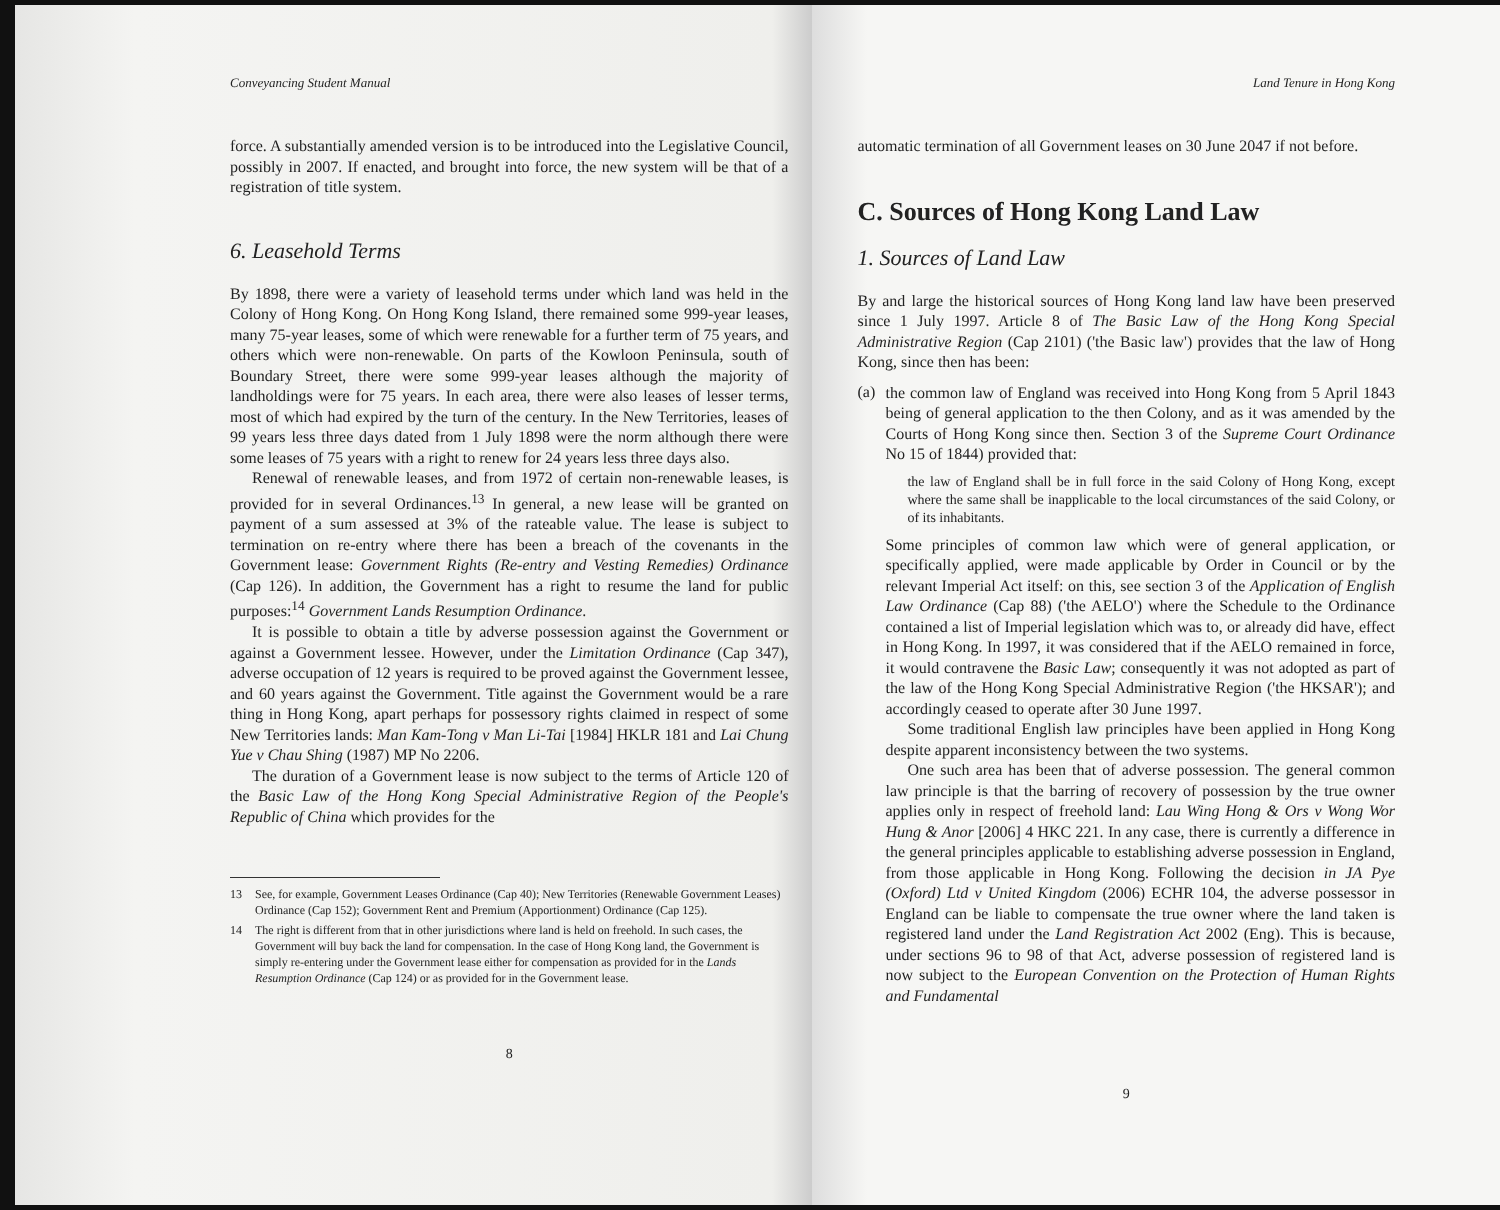Conveyancing Student Manual
force. A substantially amended version is to be introduced into the Legislative Council, possibly in 2007. If enacted, and brought into force, the new system will be that of a registration of title system.
6. Leasehold Terms
By 1898, there were a variety of leasehold terms under which land was held in the Colony of Hong Kong. On Hong Kong Island, there remained some 999-year leases, many 75-year leases, some of which were renewable for a further term of 75 years, and others which were non-renewable. On parts of the Kowloon Peninsula, south of Boundary Street, there were some 999-year leases although the majority of landholdings were for 75 years. In each area, there were also leases of lesser terms, most of which had expired by the turn of the century. In the New Territories, leases of 99 years less three days dated from 1 July 1898 were the norm although there were some leases of 75 years with a right to renew for 24 years less three days also.
Renewal of renewable leases, and from 1972 of certain non-renewable leases, is provided for in several Ordinances.<sup>13</sup> In general, a new lease will be granted on payment of a sum assessed at 3% of the rateable value. The lease is subject to termination on re-entry where there has been a breach of the covenants in the Government lease: Government Rights (Re-entry and Vesting Remedies) Ordinance (Cap 126). In addition, the Government has a right to resume the land for public purposes:<sup>14</sup> Government Lands Resumption Ordinance.
It is possible to obtain a title by adverse possession against the Government or against a Government lessee. However, under the Limitation Ordinance (Cap 347), adverse occupation of 12 years is required to be proved against the Government lessee, and 60 years against the Government. Title against the Government would be a rare thing in Hong Kong, apart perhaps for possessory rights claimed in respect of some New Territories lands: Man Kam-Tong v Man Li-Tai [1984] HKLR 181 and Lai Chung Yue v Chau Shing (1987) MP No 2206.
The duration of a Government lease is now subject to the terms of Article 120 of the Basic Law of the Hong Kong Special Administrative Region of the People's Republic of China which provides for the
13 See, for example, Government Leases Ordinance (Cap 40); New Territories (Renewable Government Leases) Ordinance (Cap 152); Government Rent and Premium (Apportionment) Ordinance (Cap 125).
14 The right is different from that in other jurisdictions where land is held on freehold. In such cases, the Government will buy back the land for compensation. In the case of Hong Kong land, the Government is simply re-entering under the Government lease either for compensation as provided for in the Lands Resumption Ordinance (Cap 124) or as provided for in the Government lease.
8
Land Tenure in Hong Kong
automatic termination of all Government leases on 30 June 2047 if not before.
C. Sources of Hong Kong Land Law
1. Sources of Land Law
By and large the historical sources of Hong Kong land law have been preserved since 1 July 1997. Article 8 of The Basic Law of the Hong Kong Special Administrative Region (Cap 2101) ('the Basic law') provides that the law of Hong Kong, since then has been:
(a)
the common law of England was received into Hong Kong from 5 April 1843 being of general application to the then Colony, and as it was amended by the Courts of Hong Kong since then. Section 3 of the Supreme Court Ordinance No 15 of 1844) provided that:
the law of England shall be in full force in the said Colony of Hong Kong, except where the same shall be inapplicable to the local circumstances of the said Colony, or of its inhabitants.
Some principles of common law which were of general application, or specifically applied, were made applicable by Order in Council or by the relevant Imperial Act itself: on this, see section 3 of the Application of English Law Ordinance (Cap 88) ('the AELO') where the Schedule to the Ordinance contained a list of Imperial legislation which was to, or already did have, effect in Hong Kong. In 1997, it was considered that if the AELO remained in force, it would contravene the Basic Law; consequently it was not adopted as part of the law of the Hong Kong Special Administrative Region ('the HKSAR'); and accordingly ceased to operate after 30 June 1997.
Some traditional English law principles have been applied in Hong Kong despite apparent inconsistency between the two systems.
One such area has been that of adverse possession. The general common law principle is that the barring of recovery of possession by the true owner applies only in respect of freehold land: Lau Wing Hong & Ors v Wong Wor Hung & Anor [2006] 4 HKC 221. In any case, there is currently a difference in the general principles applicable to establishing adverse possession in England, from those applicable in Hong Kong. Following the decision in JA Pye (Oxford) Ltd v United Kingdom (2006) ECHR 104, the adverse possessor in England can be liable to compensate the true owner where the land taken is registered land under the Land Registration Act 2002 (Eng). This is because, under sections 96 to 98 of that Act, adverse possession of registered land is now subject to the European Convention on the Protection of Human Rights and Fundamental
9